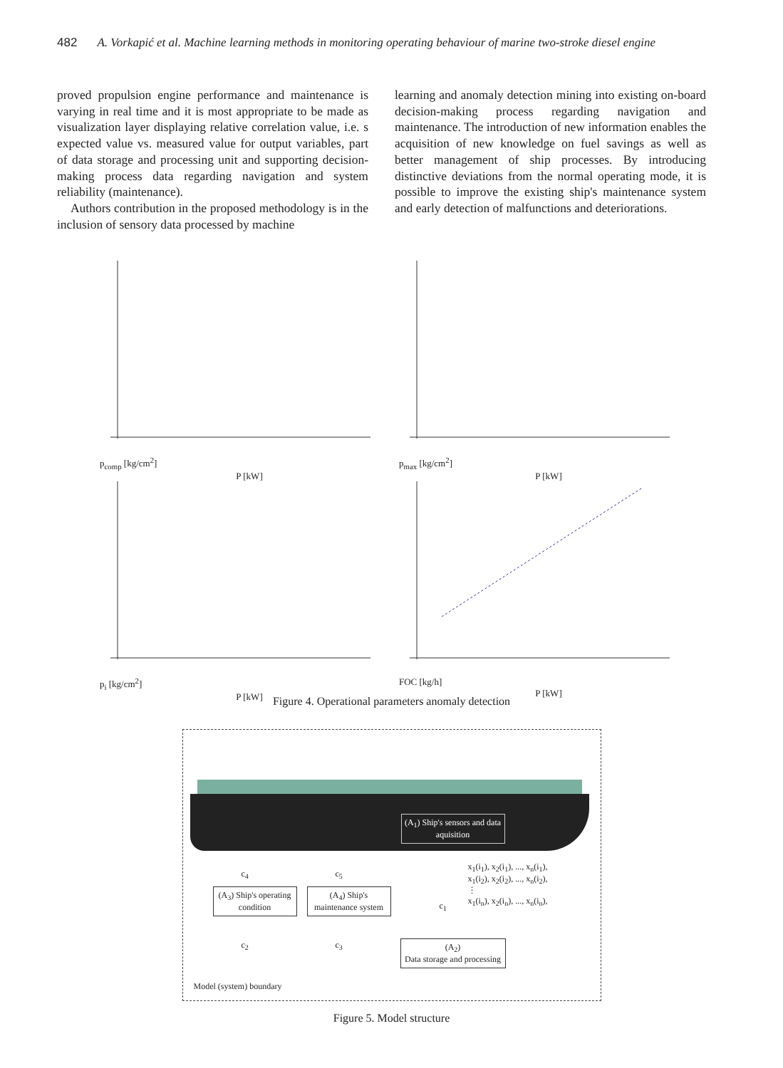482 A. Vorkapić et al. Machine learning methods in monitoring operating behaviour of marine two-stroke diesel engine
proved propulsion engine performance and maintenance is varying in real time and it is most appropriate to be made as visualization layer displaying relative correlation value, i.e. s expected value vs. measured value for output variables, part of data storage and processing unit and supporting decision-making process data regarding navigation and system reliability (maintenance).
Authors contribution in the proposed methodology is in the inclusion of sensory data processed by machine
learning and anomaly detection mining into existing on-board decision-making process regarding navigation and maintenance. The introduction of new information enables the acquisition of new knowledge on fuel savings as well as better management of ship processes. By introducing distinctive deviations from the normal operating mode, it is possible to improve the existing ship's maintenance system and early detection of malfunctions and deteriorations.
p<sub>comp</sub> [kg/cm<sup>2</sup>]
P [kW]
p<sub>max</sub> [kg/cm<sup>2</sup>]
P [kW]
p<sub>i</sub> [kg/cm<sup>2</sup>]
P [kW]
FOC [kg/h]
P [kW]
Figure 4. Operational parameters anomaly detection
(A<sub>1</sub>) Ship's sensors and data aquisition
x<sub>1</sub>(i<sub>1</sub>), x<sub>2</sub>(i<sub>1</sub>), ..., x<sub>n</sub>(i<sub>1</sub>),
x<sub>1</sub>(i<sub>2</sub>), x<sub>2</sub>(i<sub>2</sub>), ..., x<sub>n</sub>(i<sub>2</sub>),
⋮
x<sub>1</sub>(i<sub>n</sub>), x<sub>2</sub>(i<sub>n</sub>), ..., x<sub>n</sub>(i<sub>n</sub>),
c<sub>4</sub> c<sub>5</sub>
c<sub>1</sub>
(A<sub>3</sub>) Ship's operating condition
(A<sub>4</sub>) Ship's maintenance system
c<sub>2</sub> c<sub>3</sub>
(A<sub>2</sub>)
Data storage and processing
Model (system) boundary
Figure 5. Model structure